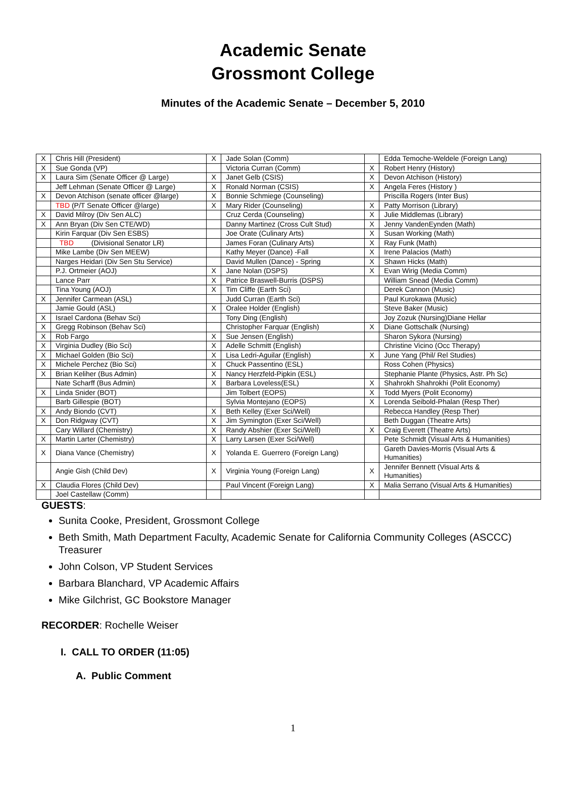Academic Senate
Grossmont College
Minutes of the Academic Senate – December 5, 2010
| X | Chris Hill (President) | X | Jade Solan (Comm) | | Edda Temoche-Weldele (Foreign Lang) |
| X | Sue Gonda (VP) | | Victoria Curran (Comm) | X | Robert Henry (History) |
| X | Laura Sim (Senate Officer @ Large) | X | Janet Gelb (CSIS) | X | Devon Atchison (History) |
| | Jeff Lehman (Senate Officer @ Large) | X | Ronald Norman (CSIS) | X | Angela Feres (History ) |
| X | Devon Atchison (senate officer @large) | X | Bonnie Schmiege (Counseling) | | Priscilla Rogers (Inter Bus) |
| | TBD (P/T Senate Officer @large) | X | Mary Rider (Counseling) | X | Patty Morrison (Library) |
| X | David Milroy (Div Sen ALC) | | Cruz Cerda (Counseling) | X | Julie Middlemas (Library) |
| X | Ann Bryan (Div Sen CTE/WD) | | Danny Martinez (Cross Cult Stud) | X | Jenny VandenEynden (Math) |
| | Kirin Farquar (Div Sen ESBS) | | Joe Orate (Culinary Arts) | X | Susan Working (Math) |
| | TBD (Divisional Senator LR) | | James Foran (Culinary Arts) | X | Ray Funk (Math) |
| | Mike Lambe (Div Sen MEEW) | | Kathy Meyer (Dance) -Fall | X | Irene Palacios (Math) |
| | Narges Heidari (Div Sen Stu Service) | | David Mullen (Dance) - Spring | X | Shawn Hicks (Math) |
| | P.J. Ortmeier (AOJ) | X | Jane Nolan (DSPS) | X | Evan Wirig (Media Comm) |
| | Lance Parr | X | Patrice Braswell-Burris (DSPS) | | William Snead (Media Comm) |
| | Tina Young (AOJ) | X | Tim Cliffe (Earth Sci) | | Derek Cannon (Music) |
| X | Jennifer Carmean (ASL) | | Judd Curran (Earth Sci) | | Paul Kurokawa (Music) |
| | Jamie Gould (ASL) | X | Oralee Holder (English) | | Steve Baker (Music) |
| X | Israel Cardona (Behav Sci) | | Tony Ding (English) | | Joy Zozuk (Nursing)Diane Hellar |
| X | Gregg Robinson (Behav Sci) | | Christopher Farquar (English) | X | Diane Gottschalk (Nursing) |
| X | Rob Fargo | X | Sue Jensen (English) | | Sharon Sykora (Nursing) |
| X | Virginia Dudley (Bio Sci) | X | Adelle Schmitt (English) | | Christine Vicino (Occ Therapy) |
| X | Michael Golden (Bio Sci) | X | Lisa Ledri-Aguilar (English) | X | June Yang (Phil/ Rel Studies) |
| X | Michele Perchez (Bio Sci) | X | Chuck Passentino (ESL) | | Ross Cohen (Physics) |
| X | Brian Keliher (Bus Admin) | X | Nancy Herzfeld-Pipkin (ESL) | | Stephanie Plante (Physics, Astr. Ph Sc) |
| | Nate Scharff (Bus Admin) | X | Barbara Loveless(ESL) | X | Shahrokh Shahrokhi (Polit Economy) |
| X | Linda Snider (BOT) | | Jim Tolbert (EOPS) | X | Todd Myers (Polit Economy) |
| | Barb Gillespie (BOT) | | Sylvia Montejano (EOPS) | X | Lorenda Seibold-Phalan (Resp Ther) |
| X | Andy Biondo (CVT) | X | Beth Kelley (Exer Sci/Well) | | Rebecca Handley (Resp Ther) |
| X | Don Ridgway (CVT) | X | Jim Symington (Exer Sci/Well) | | Beth Duggan (Theatre Arts) |
| | Cary Willard (Chemistry) | X | Randy Abshier (Exer Sci/Well) | X | Craig Everett (Theatre Arts) |
| X | Martin Larter (Chemistry) | X | Larry Larsen (Exer Sci/Well) | | Pete Schmidt (Visual Arts & Humanities) |
| X | Diana Vance (Chemistry) | X | Yolanda E. Guerrero (Foreign Lang) | | Gareth Davies-Morris (Visual Arts & Humanities) |
| | Angie Gish (Child Dev) | X | Virginia Young (Foreign Lang) | X | Jennifer Bennett (Visual Arts & Humanities) |
| X | Claudia Flores (Child Dev) | | Paul Vincent (Foreign Lang) | X | Malia Serrano (Visual Arts & Humanities) |
| | Joel Castellaw (Comm) | | | | |
GUESTS:
Sunita Cooke, President, Grossmont College
Beth Smith, Math Department Faculty, Academic Senate for California Community Colleges (ASCCC) Treasurer
John Colson, VP Student Services
Barbara Blanchard, VP Academic Affairs
Mike Gilchrist, GC Bookstore Manager
RECORDER: Rochelle Weiser
I. CALL TO ORDER (11:05)
A. Public Comment
1